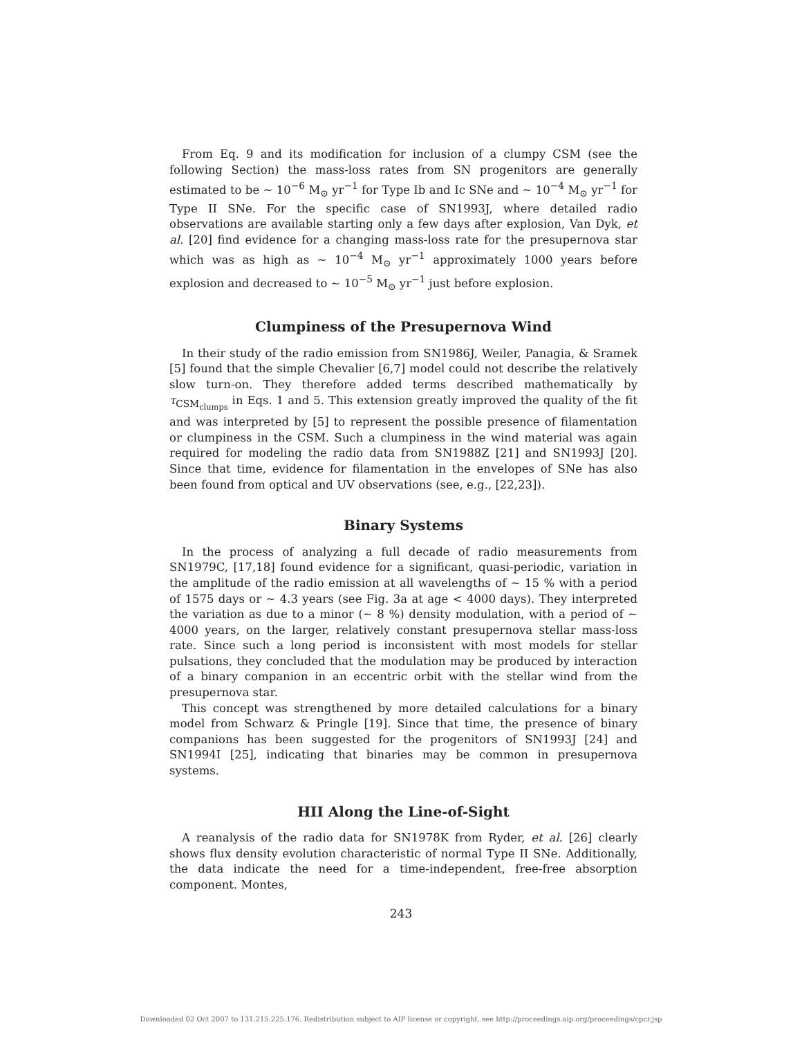From Eq. 9 and its modification for inclusion of a clumpy CSM (see the following Section) the mass-loss rates from SN progenitors are generally estimated to be ∼ 10<sup>−6</sup> M<sub>⊙</sub> yr<sup>−1</sup> for Type Ib and Ic SNe and ∼ 10<sup>−4</sup> M<sub>⊙</sub> yr<sup>−1</sup> for Type II SNe. For the specific case of SN1993J, where detailed radio observations are available starting only a few days after explosion, Van Dyk, et al. [20] find evidence for a changing mass-loss rate for the presupernova star which was as high as ∼ 10<sup>−4</sup> M<sub>⊙</sub> yr<sup>−1</sup> approximately 1000 years before explosion and decreased to ∼ 10<sup>−5</sup> M<sub>⊙</sub> yr<sup>−1</sup> just before explosion.
Clumpiness of the Presupernova Wind
In their study of the radio emission from SN1986J, Weiler, Panagia, & Sramek [5] found that the simple Chevalier [6,7] model could not describe the relatively slow turn-on. They therefore added terms described mathematically by τ<sub>CSM<sub>clumps</sub></sub> in Eqs. 1 and 5. This extension greatly improved the quality of the fit and was interpreted by [5] to represent the possible presence of filamentation or clumpiness in the CSM. Such a clumpiness in the wind material was again required for modeling the radio data from SN1988Z [21] and SN1993J [20]. Since that time, evidence for filamentation in the envelopes of SNe has also been found from optical and UV observations (see, e.g., [22,23]).
Binary Systems
In the process of analyzing a full decade of radio measurements from SN1979C, [17,18] found evidence for a significant, quasi-periodic, variation in the amplitude of the radio emission at all wavelengths of ∼ 15 % with a period of 1575 days or ∼ 4.3 years (see Fig. 3a at age < 4000 days). They interpreted the variation as due to a minor (∼ 8 %) density modulation, with a period of ∼ 4000 years, on the larger, relatively constant presupernova stellar mass-loss rate. Since such a long period is inconsistent with most models for stellar pulsations, they concluded that the modulation may be produced by interaction of a binary companion in an eccentric orbit with the stellar wind from the presupernova star.
This concept was strengthened by more detailed calculations for a binary model from Schwarz & Pringle [19]. Since that time, the presence of binary companions has been suggested for the progenitors of SN1993J [24] and SN1994I [25], indicating that binaries may be common in presupernova systems.
HII Along the Line-of-Sight
A reanalysis of the radio data for SN1978K from Ryder, et al. [26] clearly shows flux density evolution characteristic of normal Type II SNe. Additionally, the data indicate the need for a time-independent, free-free absorption component. Montes,
243
Downloaded 02 Oct 2007 to 131.215.225.176. Redistribution subject to AIP license or copyright, see http://proceedings.aip.org/proceedings/cpcr.jsp